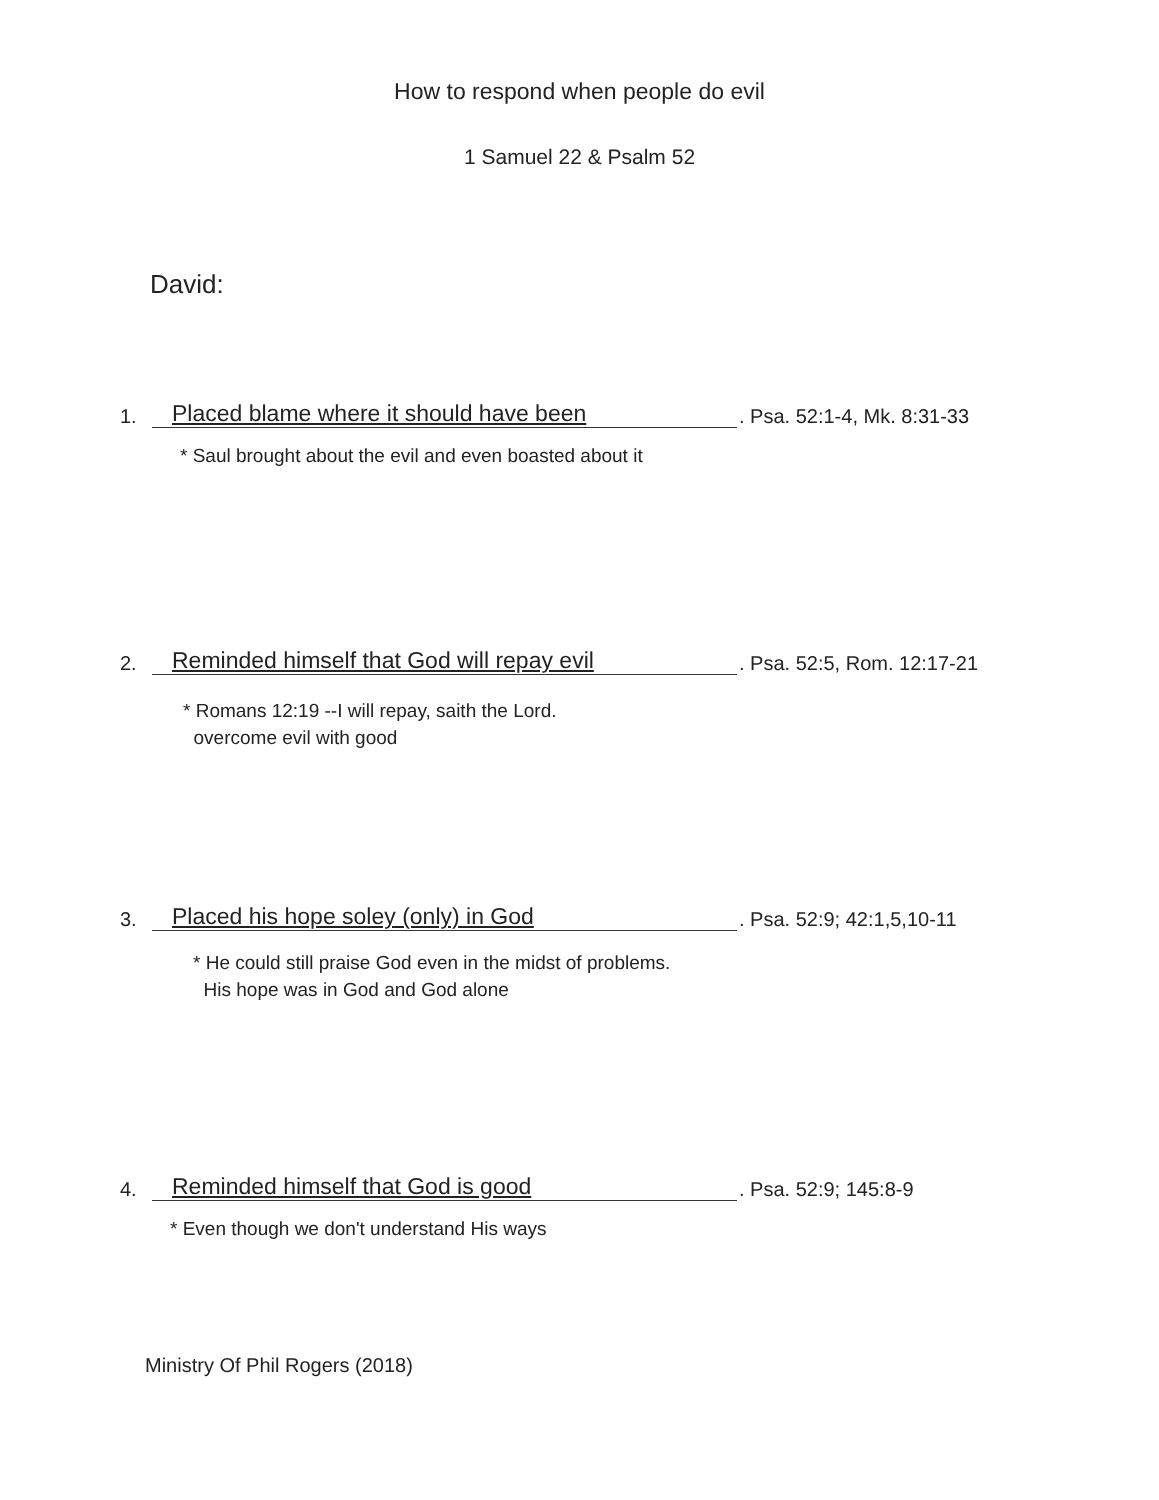How to respond when people do evil
1 Samuel 22 & Psalm 52
David:
1. Placed blame where it should have been. Psa. 52:1-4, Mk. 8:31-33
* Saul brought about the evil and even boasted about it
2. Reminded himself that God will repay evil. Psa. 52:5, Rom. 12:17-21
* Romans 12:19 --I will repay, saith the Lord.
overcome evil with good
3. Placed his hope soley (only) in God. Psa. 52:9; 42:1,5,10-11
* He could still praise God even in the midst of problems.
His hope was in God and God alone
4. Reminded himself that God is good. Psa. 52:9; 145:8-9
* Even though we don't understand His ways
Ministry Of Phil Rogers (2018)